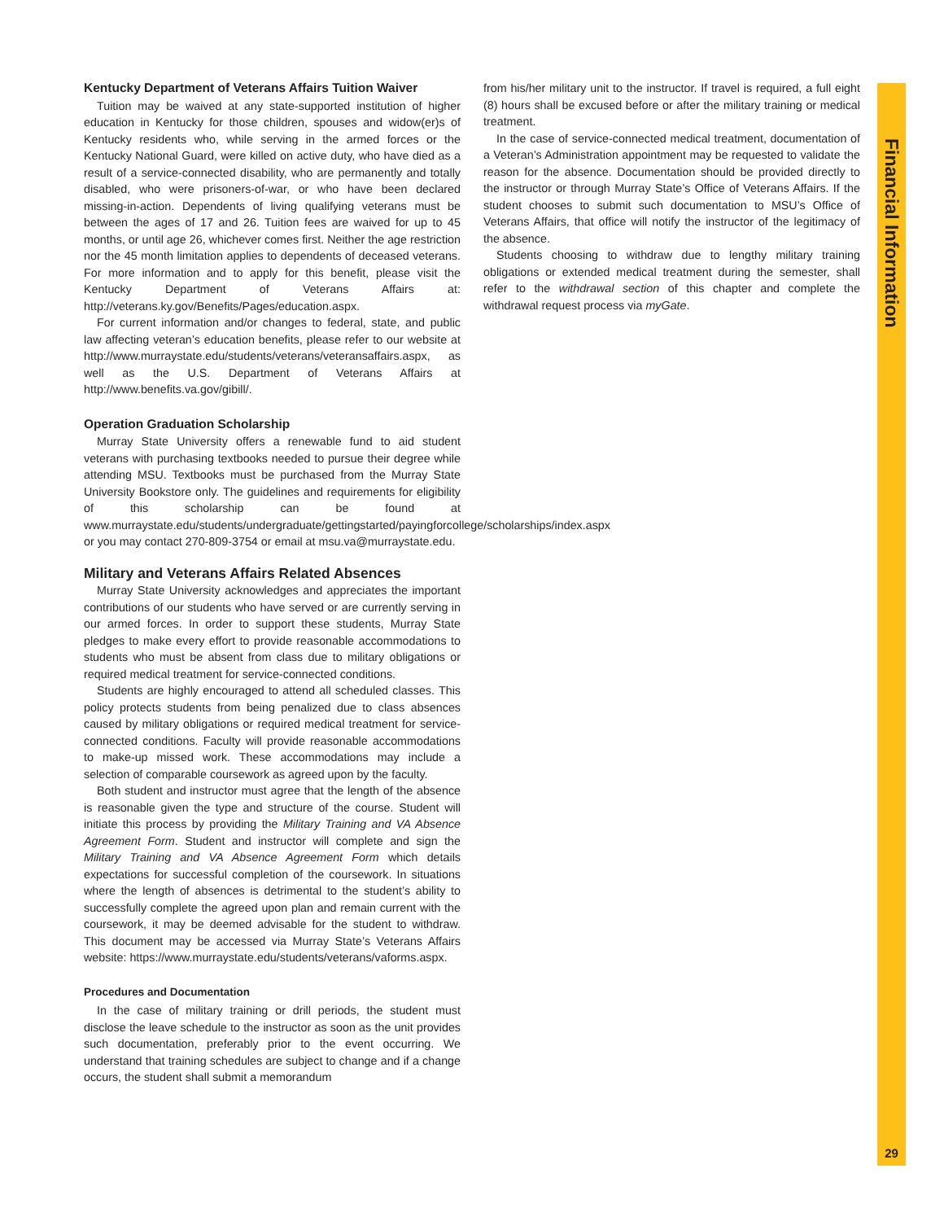Financial Information
Kentucky Department of Veterans Affairs Tuition Waiver
Tuition may be waived at any state-supported institution of higher education in Kentucky for those children, spouses and widow(er)s of Kentucky residents who, while serving in the armed forces or the Kentucky National Guard, were killed on active duty, who have died as a result of a service-connected disability, who are permanently and totally disabled, who were prisoners-of-war, or who have been declared missing-in-action. Dependents of living qualifying veterans must be between the ages of 17 and 26. Tuition fees are waived for up to 45 months, or until age 26, whichever comes first. Neither the age restriction nor the 45 month limitation applies to dependents of deceased veterans. For more information and to apply for this benefit, please visit the Kentucky Department of Veterans Affairs at: http://veterans.ky.gov/Benefits/Pages/education.aspx.
For current information and/or changes to federal, state, and public law affecting veteran’s education benefits, please refer to our website at http://www.murraystate.edu/students/veterans/veteransaffairs.aspx, as well as the U.S. Department of Veterans Affairs at http://www.benefits.va.gov/gibill/.
Operation Graduation Scholarship
Murray State University offers a renewable fund to aid student veterans with purchasing textbooks needed to pursue their degree while attending MSU. Textbooks must be purchased from the Murray State University Bookstore only. The guidelines and requirements for eligibility of this scholarship can be found at www.murraystate.edu/students/undergraduate/gettingstarted/payingforcollege/scholarships/index.aspx or you may contact 270-809-3754 or email at msu.va@murraystate.edu.
Military and Veterans Affairs Related Absences
Murray State University acknowledges and appreciates the important contributions of our students who have served or are currently serving in our armed forces. In order to support these students, Murray State pledges to make every effort to provide reasonable accommodations to students who must be absent from class due to military obligations or required medical treatment for service-connected conditions.
Students are highly encouraged to attend all scheduled classes. This policy protects students from being penalized due to class absences caused by military obligations or required medical treatment for service-connected conditions. Faculty will provide reasonable accommodations to make-up missed work. These accommodations may include a selection of comparable coursework as agreed upon by the faculty.
Both student and instructor must agree that the length of the absence is reasonable given the type and structure of the course. Student will initiate this process by providing the Military Training and VA Absence Agreement Form. Student and instructor will complete and sign the Military Training and VA Absence Agreement Form which details expectations for successful completion of the coursework. In situations where the length of absences is detrimental to the student’s ability to successfully complete the agreed upon plan and remain current with the coursework, it may be deemed advisable for the student to withdraw. This document may be accessed via Murray State’s Veterans Affairs website: https://www.murraystate.edu/students/veterans/vaforms.aspx.
Procedures and Documentation
In the case of military training or drill periods, the student must disclose the leave schedule to the instructor as soon as the unit provides such documentation, preferably prior to the event occurring. We understand that training schedules are subject to change and if a change occurs, the student shall submit a memorandum
from his/her military unit to the instructor. If travel is required, a full eight (8) hours shall be excused before or after the military training or medical treatment.
In the case of service-connected medical treatment, documentation of a Veteran’s Administration appointment may be requested to validate the reason for the absence. Documentation should be provided directly to the instructor or through Murray State’s Office of Veterans Affairs. If the student chooses to submit such documentation to MSU’s Office of Veterans Affairs, that office will notify the instructor of the legitimacy of the absence.
Students choosing to withdraw due to lengthy military training obligations or extended medical treatment during the semester, shall refer to the withdrawal section of this chapter and complete the withdrawal request process via myGate.
29